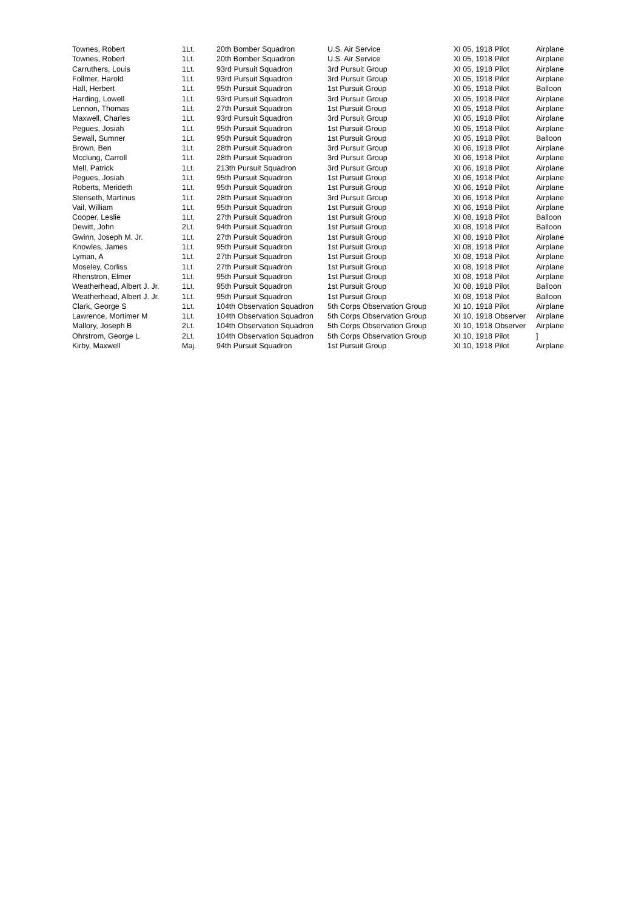| Townes, Robert | 1Lt. | 20th Bomber Squadron | U.S. Air Service | XI 05, 1918 Pilot | Airplane |
| Townes, Robert | 1Lt. | 20th Bomber Squadron | U.S. Air Service | XI 05, 1918 Pilot | Airplane |
| Carruthers, Louis | 1Lt. | 93rd Pursuit Squadron | 3rd Pursuit Group | XI 05, 1918 Pilot | Airplane |
| Follmer, Harold | 1Lt. | 93rd Pursuit Squadron | 3rd Pursuit Group | XI 05, 1918 Pilot | Airplane |
| Hall, Herbert | 1Lt. | 95th Pursuit Squadron | 1st Pursuit Group | XI 05, 1918 Pilot | Balloon |
| Harding, Lowell | 1Lt. | 93rd Pursuit Squadron | 3rd Pursuit Group | XI 05, 1918 Pilot | Airplane |
| Lennon, Thomas | 1Lt. | 27th Pursuit Squadron | 1st Pursuit Group | XI 05, 1918 Pilot | Airplane |
| Maxwell, Charles | 1Lt. | 93rd Pursuit Squadron | 3rd Pursuit Group | XI 05, 1918 Pilot | Airplane |
| Pegues, Josiah | 1Lt. | 95th Pursuit Squadron | 1st Pursuit Group | XI 05, 1918 Pilot | Airplane |
| Sewall, Sumner | 1Lt. | 95th Pursuit Squadron | 1st Pursuit Group | XI 05, 1918 Pilot | Balloon |
| Brown, Ben | 1Lt. | 28th Pursuit Squadron | 3rd Pursuit Group | XI 06, 1918 Pilot | Airplane |
| Mcclung, Carroll | 1Lt. | 28th Pursuit Squadron | 3rd Pursuit Group | XI 06, 1918 Pilot | Airplane |
| Mell, Patrick | 1Lt. | 213th Pursuit Squadron | 3rd Pursuit Group | XI 06, 1918 Pilot | Airplane |
| Pegues, Josiah | 1Lt. | 95th Pursuit Squadron | 1st Pursuit Group | XI 06, 1918 Pilot | Airplane |
| Roberts, Merideth | 1Lt. | 95th Pursuit Squadron | 1st Pursuit Group | XI 06, 1918 Pilot | Airplane |
| Stenseth, Martinus | 1Lt. | 28th Pursuit Squadron | 3rd Pursuit Group | XI 06, 1918 Pilot | Airplane |
| Vail, William | 1Lt. | 95th Pursuit Squadron | 1st Pursuit Group | XI 06, 1918 Pilot | Airplane |
| Cooper, Leslie | 1Lt. | 27th Pursuit Squadron | 1st Pursuit Group | XI 08, 1918 Pilot | Balloon |
| Dewitt, John | 2Lt. | 94th Pursuit Squadron | 1st Pursuit Group | XI 08, 1918 Pilot | Balloon |
| Gwinn, Joseph M. Jr. | 1Lt. | 27th Pursuit Squadron | 1st Pursuit Group | XI 08, 1918 Pilot | Airplane |
| Knowles, James | 1Lt. | 95th Pursuit Squadron | 1st Pursuit Group | XI 08, 1918 Pilot | Airplane |
| Lyman, A | 1Lt. | 27th Pursuit Squadron | 1st Pursuit Group | XI 08, 1918 Pilot | Airplane |
| Moseley, Corliss | 1Lt. | 27th Pursuit Squadron | 1st Pursuit Group | XI 08, 1918 Pilot | Airplane |
| Rhenstron, Elmer | 1Lt. | 95th Pursuit Squadron | 1st Pursuit Group | XI 08, 1918 Pilot | Airplane |
| Weatherhead, Albert J. Jr. | 1Lt. | 95th Pursuit Squadron | 1st Pursuit Group | XI 08, 1918 Pilot | Balloon |
| Weatherhead, Albert J. Jr. | 1Lt. | 95th Pursuit Squadron | 1st Pursuit Group | XI 08, 1918 Pilot | Balloon |
| Clark, George S | 1Lt. | 104th Observation Squadron | 5th Corps Observation Group | XI 10, 1918 Pilot | Airplane |
| Lawrence, Mortimer M | 1Lt. | 104th Observation Squadron | 5th Corps Observation Group | XI 10, 1918 Observer | Airplane |
| Mallory, Joseph B | 2Lt. | 104th Observation Squadron | 5th Corps Observation Group | XI 10, 1918 Observer | Airplane |
| Ohrstrom, George L | 2Lt. | 104th Observation Squadron | 5th Corps Observation Group | XI 10, 1918 Pilot | ] |
| Kirby, Maxwell | Maj. | 94th Pursuit Squadron | 1st Pursuit Group | XI 10, 1918 Pilot | Airplane |